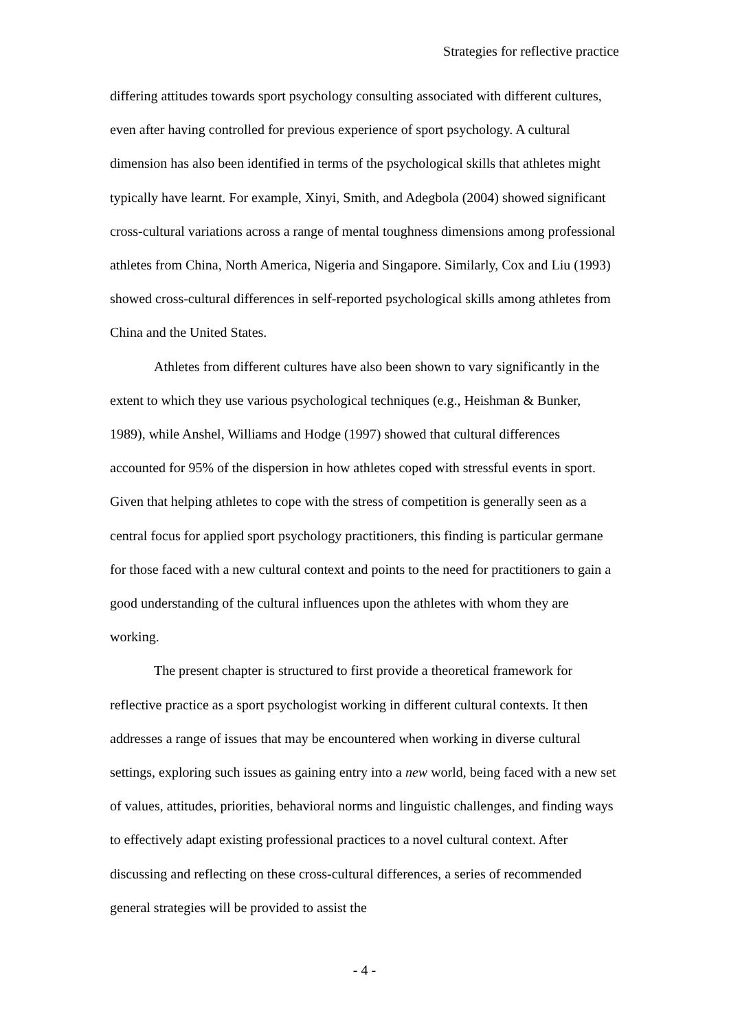Strategies for reflective practice
differing attitudes towards sport psychology consulting associated with different cultures, even after having controlled for previous experience of sport psychology. A cultural dimension has also been identified in terms of the psychological skills that athletes might typically have learnt. For example, Xinyi, Smith, and Adegbola (2004) showed significant cross-cultural variations across a range of mental toughness dimensions among professional athletes from China, North America, Nigeria and Singapore. Similarly, Cox and Liu (1993) showed cross-cultural differences in self-reported psychological skills among athletes from China and the United States.
Athletes from different cultures have also been shown to vary significantly in the extent to which they use various psychological techniques (e.g., Heishman & Bunker, 1989), while Anshel, Williams and Hodge (1997) showed that cultural differences accounted for 95% of the dispersion in how athletes coped with stressful events in sport. Given that helping athletes to cope with the stress of competition is generally seen as a central focus for applied sport psychology practitioners, this finding is particular germane for those faced with a new cultural context and points to the need for practitioners to gain a good understanding of the cultural influences upon the athletes with whom they are working.
The present chapter is structured to first provide a theoretical framework for reflective practice as a sport psychologist working in different cultural contexts. It then addresses a range of issues that may be encountered when working in diverse cultural settings, exploring such issues as gaining entry into a new world, being faced with a new set of values, attitudes, priorities, behavioral norms and linguistic challenges, and finding ways to effectively adapt existing professional practices to a novel cultural context. After discussing and reflecting on these cross-cultural differences, a series of recommended general strategies will be provided to assist the
- 4 -